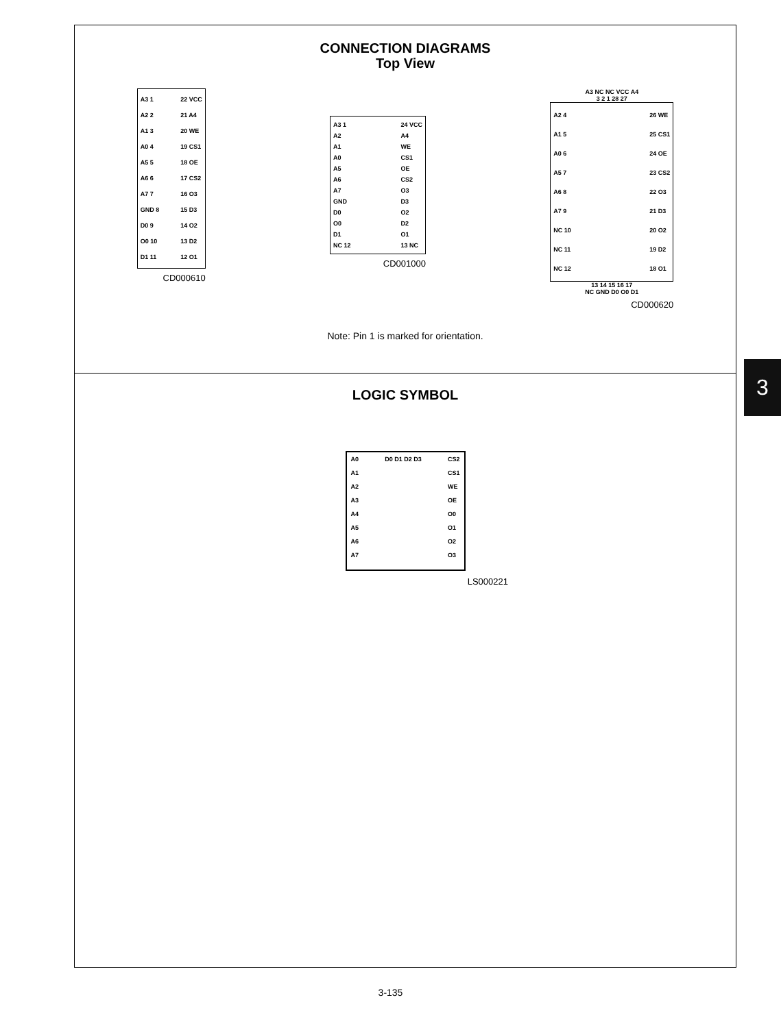CONNECTION DIAGRAMS
Top View
A3 1
A2 2
A1 3
A0 4
A5 5
A6 6
A7 7
GND 8
D0 9
O0 10
D1 11
22 VCC
21 A4
20 WE
19 CS1
18 OE
17 CS2
16 O3
15 D3
14 O2
13 D2
12 O1
CD000610
A3 1
A2
A1
A0
A5
A6
A7
GND
D0
O0
D1
NC 12
24 VCC
A4
WE
CS1
OE
CS2
O3
D3
O2
D2
O1
13 NC
CD001000
A3 NC NC VCC A4
3 2 1 28 27
A2 4
A1 5
A0 6
A5 7
A6 8
A7 9
NC 10
NC 11
NC 12
26 WE
25 CS1
24 OE
23 CS2
22 O3
21 D3
20 O2
19 D2
18 O1
13 14 15 16 17
NC GND D0 O0 D1
CD000620
Note: Pin 1 is marked for orientation.
LOGIC SYMBOL
A0
A1
A2
A3
A4
A5
A6
A7
D0 D1 D2 D3 CS2
CS1
WE
OE
O0
O1
O2
O3
LS000221
3
3-135